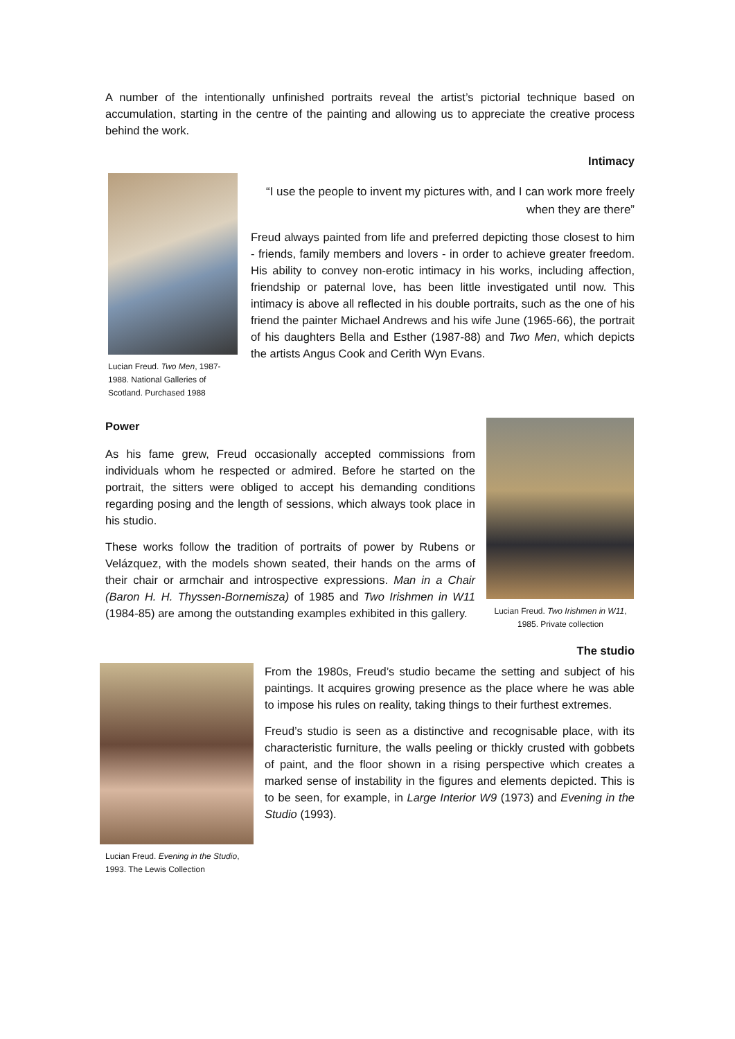A number of the intentionally unfinished portraits reveal the artist’s pictorial technique based on accumulation, starting in the centre of the painting and allowing us to appreciate the creative process behind the work.
Intimacy
Lucian Freud. Two Men, 1987-1988. National Galleries of Scotland. Purchased 1988
“I use the people to invent my pictures with, and I can work more freely when they are there”
Freud always painted from life and preferred depicting those closest to him - friends, family members and lovers - in order to achieve greater freedom. His ability to convey non-erotic intimacy in his works, including affection, friendship or paternal love, has been little investigated until now. This intimacy is above all reflected in his double portraits, such as the one of his friend the painter Michael Andrews and his wife June (1965-66), the portrait of his daughters Bella and Esther (1987-88) and Two Men, which depicts the artists Angus Cook and Cerith Wyn Evans.
Power
As his fame grew, Freud occasionally accepted commissions from individuals whom he respected or admired. Before he started on the portrait, the sitters were obliged to accept his demanding conditions regarding posing and the length of sessions, which always took place in his studio.
These works follow the tradition of portraits of power by Rubens or Velázquez, with the models shown seated, their hands on the arms of their chair or armchair and introspective expressions. Man in a Chair (Baron H. H. Thyssen-Bornemisza) of 1985 and Two Irishmen in W11 (1984-85) are among the outstanding examples exhibited in this gallery.
Lucian Freud. Two Irishmen in W11, 1985. Private collection
The studio
Lucian Freud. Evening in the Studio, 1993. The Lewis Collection
From the 1980s, Freud’s studio became the setting and subject of his paintings. It acquires growing presence as the place where he was able to impose his rules on reality, taking things to their furthest extremes.
Freud’s studio is seen as a distinctive and recognisable place, with its characteristic furniture, the walls peeling or thickly crusted with gobbets of paint, and the floor shown in a rising perspective which creates a marked sense of instability in the figures and elements depicted. This is to be seen, for example, in Large Interior W9 (1973) and Evening in the Studio (1993).